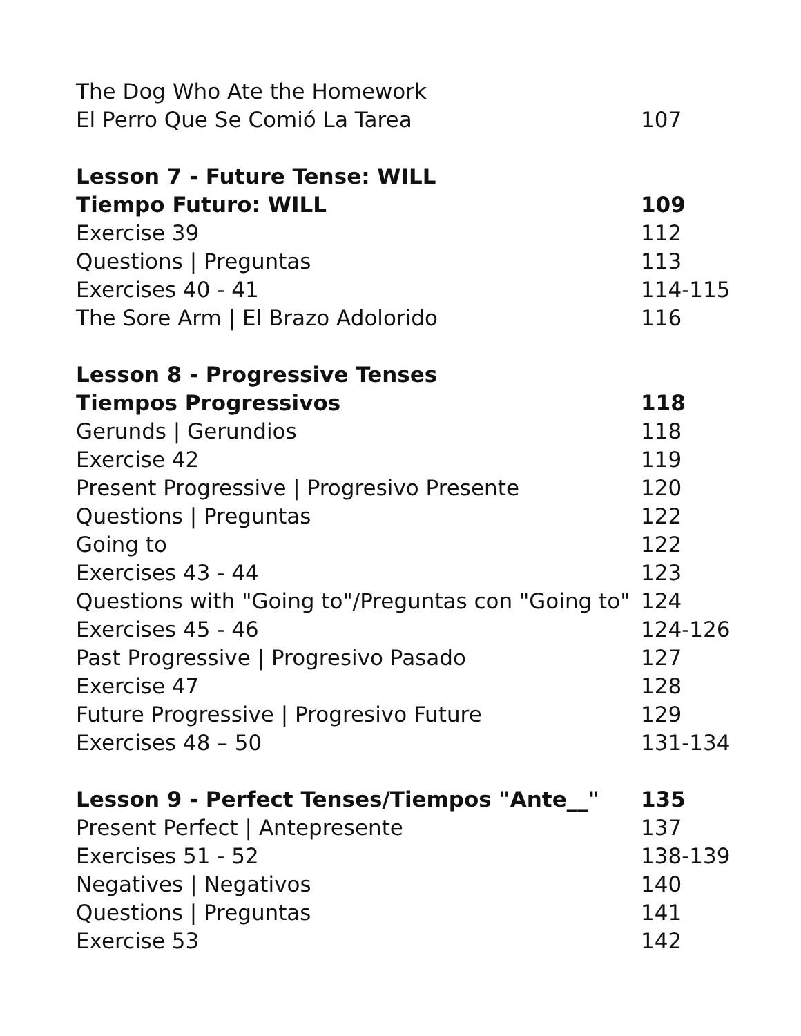The Dog Who Ate the Homework
El Perro Que Se Comió La Tarea 107
Lesson 7 - Future Tense: WILL
Tiempo Futuro: WILL 109
Exercise 39 112
Questions | Preguntas 113
Exercises 40 - 41 114-115
The Sore Arm | El Brazo Adolorido 116
Lesson 8 - Progressive Tenses
Tiempos Progressivos 118
Gerunds | Gerundios 118
Exercise 42 119
Present Progressive | Progresivo Presente 120
Questions | Preguntas 122
Going to 122
Exercises 43 - 44 123
Questions with "Going to"/Preguntas con "Going to" 124
Exercises 45 - 46 124-126
Past Progressive | Progresivo Pasado 127
Exercise 47 128
Future Progressive | Progresivo Future 129
Exercises 48 – 50 131-134
Lesson 9 - Perfect Tenses/Tiempos "Ante__" 135
Present Perfect | Antepresente 137
Exercises 51 - 52 138-139
Negatives | Negativos 140
Questions | Preguntas 141
Exercise 53 142